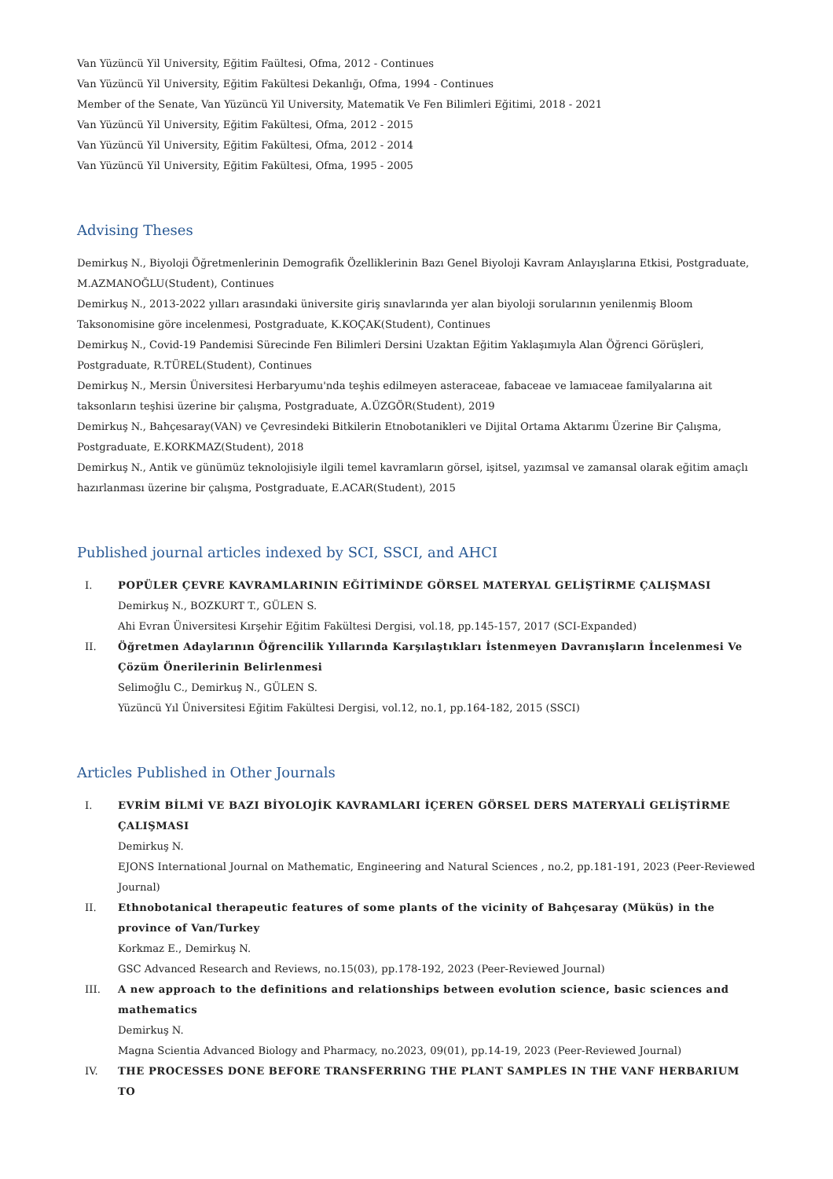Van Yüzüncü Yil University, Eğitim Faültesi, Ofma, 2012 - Continues
Van Yüzüncü Yil University, Eğitim Fakültesi Dekanlığı, Ofma, 1994 - Continues
Member of the Senate, Van Yüzüncü Yil University, Matematik Ve Fen Bilimleri Eğitimi, 2018 - 2021
Van Yüzüncü Yil University, Eğitim Fakültesi, Ofma, 2012 - 2015
Van Yüzüncü Yil University, Eğitim Fakültesi, Ofma, 2012 - 2014
Van Yüzüncü Yil University, Eğitim Fakültesi, Ofma, 1995 - 2005
Advising Theses
Demirkuş N., Biyoloji Öğretmenlerinin Demografik Özelliklerinin Bazı Genel Biyoloji Kavram Anlayışlarına Etkisi, Postgraduate, M.AZMANOĞLU(Student), Continues
Demirkuş N., 2013-2022 yılları arasındaki üniversite giriş sınavlarında yer alan biyoloji sorularının yenilenmiş Bloom Taksonomisine göre incelenmesi, Postgraduate, K.KOÇAK(Student), Continues
Demirkuş N., Covid-19 Pandemisi Sürecinde Fen Bilimleri Dersini Uzaktan Eğitim Yaklaşımıyla Alan Öğrenci Görüşleri, Postgraduate, R.TÜREL(Student), Continues
Demirkuş N., Mersin Üniversitesi Herbaryumu'nda teşhis edilmeyen asteraceae, fabaceae ve lamıaceae familyalarına ait taksonların teşhisi üzerine bir çalışma, Postgraduate, A.ÜZGÖR(Student), 2019
Demirkuş N., Bahçesaray(VAN) ve Çevresindeki Bitkilerin Etnobotanikleri ve Dijital Ortama Aktarımı Üzerine Bir Çalışma, Postgraduate, E.KORKMAZ(Student), 2018
Demirkuş N., Antik ve günümüz teknolojisiyle ilgili temel kavramların görsel, işitsel, yazımsal ve zamansal olarak eğitim amaçlı hazırlanması üzerine bir çalışma, Postgraduate, E.ACAR(Student), 2015
Published journal articles indexed by SCI, SSCI, and AHCI
I. POPÜLER ÇEVRE KAVRAMLARININ EĞİTİMİNDE GÖRSEL MATERYAL GELİŞTİRME ÇALIŞMASI
Demirkuş N., BOZKURT T., GÜLEN S.
Ahi Evran Üniversitesi Kırşehir Eğitim Fakültesi Dergisi, vol.18, pp.145-157, 2017 (SCI-Expanded)
II. Öğretmen Adaylarının Öğrencilik Yıllarında Karşılaştıkları İstenmeyen Davranışların İncelenmesi Ve Çözüm Önerilerinin Belirlenmesi
Selimoğlu C., Demirkuş N., GÜLEN S.
Yüzüncü Yıl Üniversitesi Eğitim Fakültesi Dergisi, vol.12, no.1, pp.164-182, 2015 (SSCI)
Articles Published in Other Journals
I. EVRİM BİLMİ VE BAZI BİYOLOJİK KAVRAMLARI İÇEREN GÖRSEL DERS MATERYALİ GELİŞTİRME ÇALIŞMASI
Demirkuş N.
EJONS International Journal on Mathematic, Engineering and Natural Sciences , no.2, pp.181-191, 2023 (Peer-Reviewed Journal)
II. Ethnobotanical therapeutic features of some plants of the vicinity of Bahçesaray (Müküs) in the province of Van/Turkey
Korkmaz E., Demirkuş N.
GSC Advanced Research and Reviews, no.15(03), pp.178-192, 2023 (Peer-Reviewed Journal)
III. A new approach to the definitions and relationships between evolution science, basic sciences and mathematics
Demirkuş N.
Magna Scientia Advanced Biology and Pharmacy, no.2023, 09(01), pp.14-19, 2023 (Peer-Reviewed Journal)
IV. THE PROCESSES DONE BEFORE TRANSFERRING THE PLANT SAMPLES IN THE VANF HERBARIUM TO